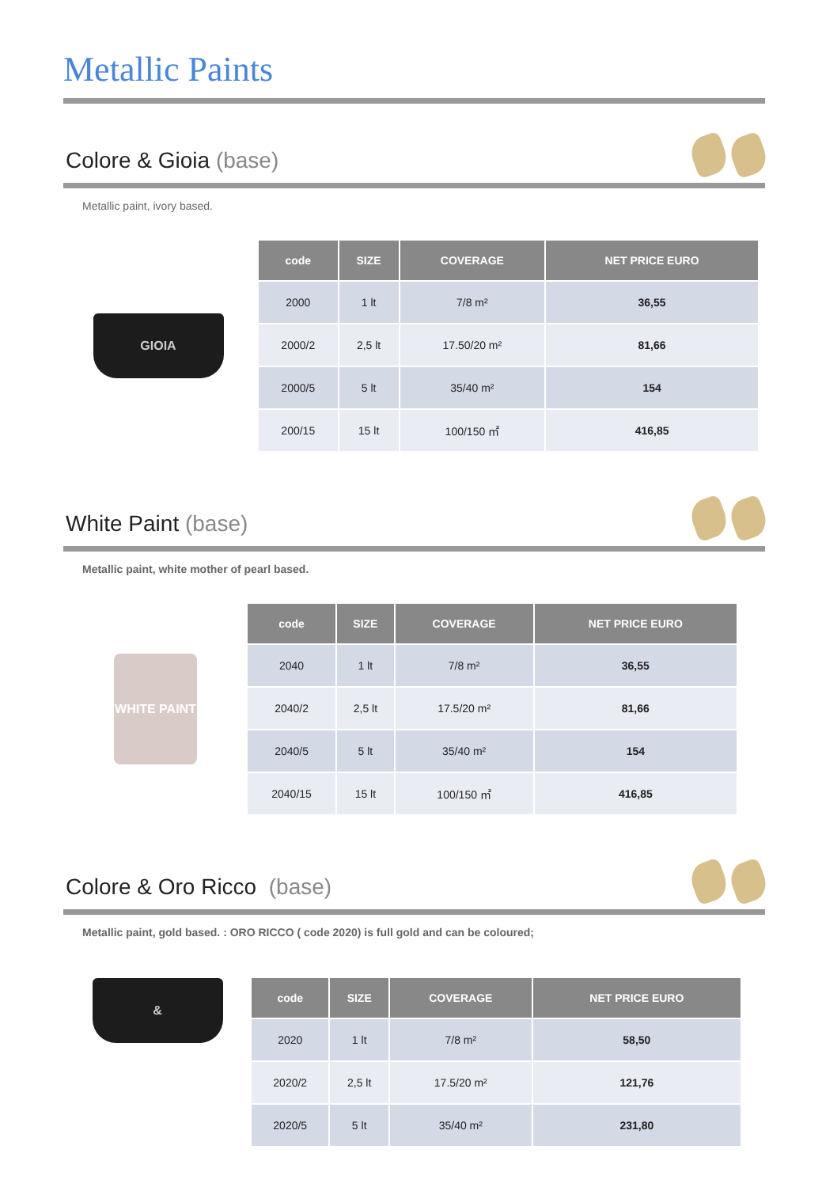Metallic Paints
Colore & Gioia (base)
Metallic paint, ivory based.
GIOIA
| code | SIZE | COVERAGE | NET PRICE EURO |
| --- | --- | --- | --- |
| 2000 | 1 lt | 7/8 m² | 36,55 |
| 2000/2 | 2,5 lt | 17.50/20 m² | 81,66 |
| 2000/5 | 5 lt | 35/40 m² | 154 |
| 200/15 | 15 lt | 100/150 ㎡ | 416,85 |
White Paint (base)
Metallic paint, white mother of pearl based.
WHITE PAINT
| code | SIZE | COVERAGE | NET PRICE EURO |
| --- | --- | --- | --- |
| 2040 | 1 lt | 7/8 m² | 36,55 |
| 2040/2 | 2,5 lt | 17.5/20 m² | 81,66 |
| 2040/5 | 5 lt | 35/40 m² | 154 |
| 2040/15 | 15 lt | 100/150 ㎡ | 416,85 |
Colore & Oro Ricco (base)
Metallic paint, gold based. : ORO RICCO ( code 2020) is full gold and can be coloured;
&
| code | SIZE | COVERAGE | NET PRICE EURO |
| --- | --- | --- | --- |
| 2020 | 1 lt | 7/8 m² | 58,50 |
| 2020/2 | 2,5 lt | 17.5/20 m² | 121,76 |
| 2020/5 | 5 lt | 35/40 m² | 231,80 |